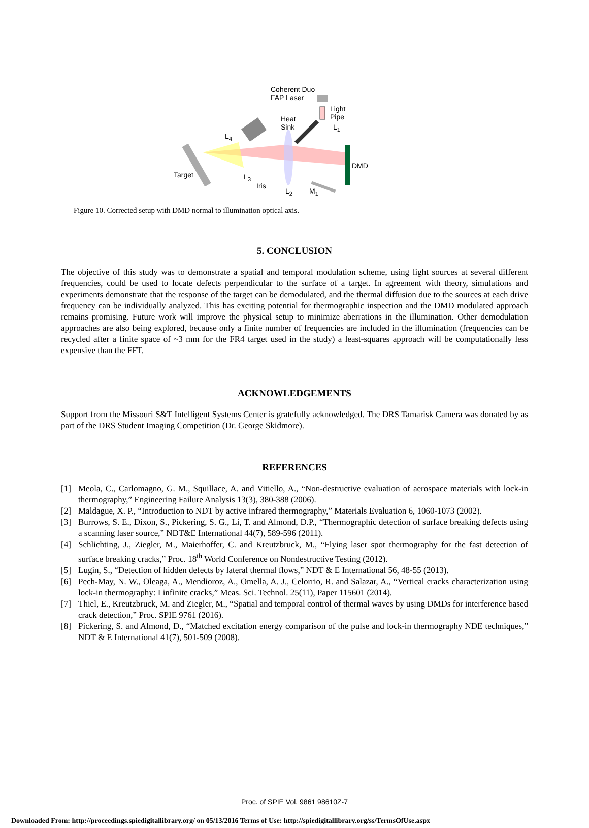Coherent Duo
FAP Laser
Light
Pipe
Heat
Sink
L<sub>1</sub>
L<sub>4</sub>
DMD
Target L<sub>3</sub>
Iris
L<sub>2</sub> M<sub>1</sub>
Figure 10. Corrected setup with DMD normal to illumination optical axis.
5. CONCLUSION
The objective of this study was to demonstrate a spatial and temporal modulation scheme, using light sources at several different frequencies, could be used to locate defects perpendicular to the surface of a target. In agreement with theory, simulations and experiments demonstrate that the response of the target can be demodulated, and the thermal diffusion due to the sources at each drive frequency can be individually analyzed. This has exciting potential for thermographic inspection and the DMD modulated approach remains promising. Future work will improve the physical setup to minimize aberrations in the illumination. Other demodulation approaches are also being explored, because only a finite number of frequencies are included in the illumination (frequencies can be recycled after a finite space of ~3 mm for the FR4 target used in the study) a least-squares approach will be computationally less expensive than the FFT.
ACKNOWLEDGEMENTS
Support from the Missouri S&T Intelligent Systems Center is gratefully acknowledged. The DRS Tamarisk Camera was donated by as part of the DRS Student Imaging Competition (Dr. George Skidmore).
REFERENCES
[1] Meola, C., Carlomagno, G. M., Squillace, A. and Vitiello, A., “Non-destructive evaluation of aerospace materials with lock-in thermography,” Engineering Failure Analysis 13(3), 380-388 (2006).
[2] Maldague, X. P., “Introduction to NDT by active infrared thermography,” Materials Evaluation 6, 1060-1073 (2002).
[3] Burrows, S. E., Dixon, S., Pickering, S. G., Li, T. and Almond, D.P., “Thermographic detection of surface breaking defects using a scanning laser source,” NDT&E International 44(7), 589-596 (2011).
[4] Schlichting, J., Ziegler, M., Maierhoffer, C. and Kreutzbruck, M., “Flying laser spot thermography for the fast detection of surface breaking cracks,” Proc. 18<sup>th</sup> World Conference on Nondestructive Testing (2012).
[5] Lugin, S., “Detection of hidden defects by lateral thermal flows,” NDT & E International 56, 48-55 (2013).
[6] Pech-May, N. W., Oleaga, A., Mendioroz, A., Omella, A. J., Celorrio, R. and Salazar, A., “Vertical cracks characterization using lock-in thermography: I infinite cracks,” Meas. Sci. Technol. 25(11), Paper 115601 (2014).
[7] Thiel, E., Kreutzbruck, M. and Ziegler, M., “Spatial and temporal control of thermal waves by using DMDs for interference based crack detection,” Proc. SPIE 9761 (2016).
[8] Pickering, S. and Almond, D., “Matched excitation energy comparison of the pulse and lock-in thermography NDE techniques,” NDT & E International 41(7), 501-509 (2008).
Proc. of SPIE Vol. 9861 98610Z-7
Downloaded From: http://proceedings.spiedigitallibrary.org/ on 05/13/2016 Terms of Use: http://spiedigitallibrary.org/ss/TermsOfUse.aspx